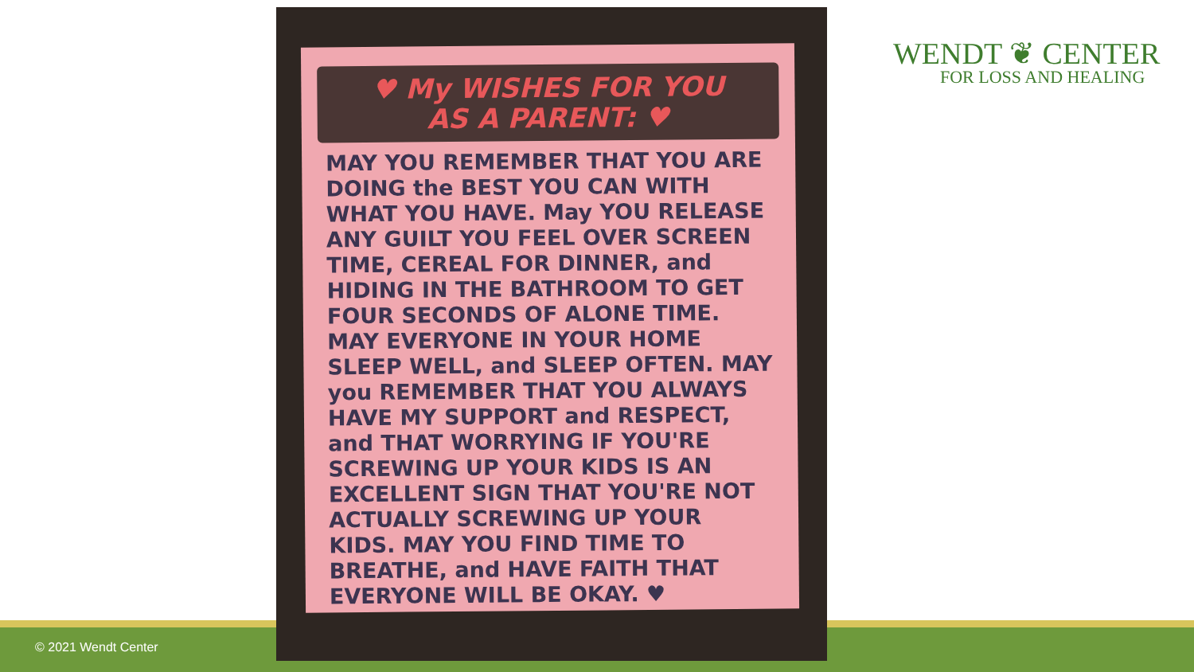♥ My WISHES FOR YOU
AS A PARENT: ♥
MAY YOU REMEMBER THAT YOU ARE DOING the BEST YOU CAN WITH WHAT YOU HAVE. May YOU RELEASE ANY GUILT YOU FEEL OVER SCREEN TIME, CEREAL FOR DINNER, and HIDING IN THE BATHROOM TO GET FOUR SECONDS OF ALONE TIME. MAY EVERYONE IN YOUR HOME SLEEP WELL, and SLEEP OFTEN. MAY you REMEMBER THAT YOU ALWAYS HAVE MY SUPPORT and RESPECT, and THAT WORRYING IF YOU'RE SCREWING UP YOUR KIDS IS AN EXCELLENT SIGN THAT YOU'RE NOT ACTUALLY SCREWING UP YOUR KIDS. MAY YOU FIND TIME TO BREATHE, and HAVE FAITH THAT EVERYONE WILL BE OKAY. ♥
WENDT ❦ CENTER
FOR LOSS AND HEALING
© 2021 Wendt Center